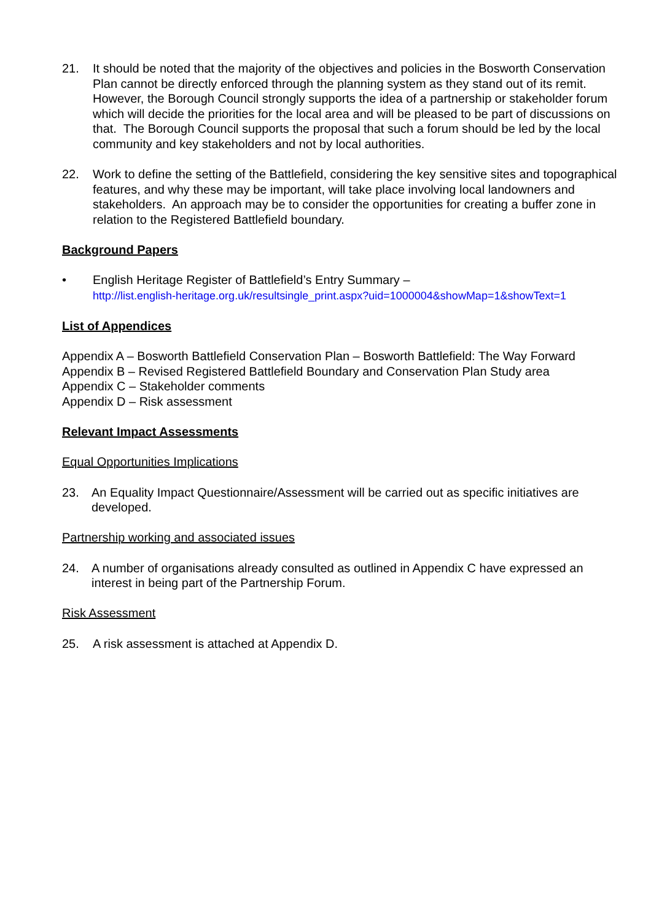21. It should be noted that the majority of the objectives and policies in the Bosworth Conservation Plan cannot be directly enforced through the planning system as they stand out of its remit. However, the Borough Council strongly supports the idea of a partnership or stakeholder forum which will decide the priorities for the local area and will be pleased to be part of discussions on that. The Borough Council supports the proposal that such a forum should be led by the local community and key stakeholders and not by local authorities.
22. Work to define the setting of the Battlefield, considering the key sensitive sites and topographical features, and why these may be important, will take place involving local landowners and stakeholders. An approach may be to consider the opportunities for creating a buffer zone in relation to the Registered Battlefield boundary.
Background Papers
• English Heritage Register of Battlefield’s Entry Summary –
http://list.english-heritage.org.uk/resultsingle_print.aspx?uid=1000004&showMap=1&showText=1
List of Appendices
Appendix A – Bosworth Battlefield Conservation Plan – Bosworth Battlefield: The Way Forward
Appendix B – Revised Registered Battlefield Boundary and Conservation Plan Study area
Appendix C – Stakeholder comments
Appendix D – Risk assessment
Relevant Impact Assessments
Equal Opportunities Implications
23. An Equality Impact Questionnaire/Assessment will be carried out as specific initiatives are developed.
Partnership working and associated issues
24. A number of organisations already consulted as outlined in Appendix C have expressed an interest in being part of the Partnership Forum.
Risk Assessment
25. A risk assessment is attached at Appendix D.